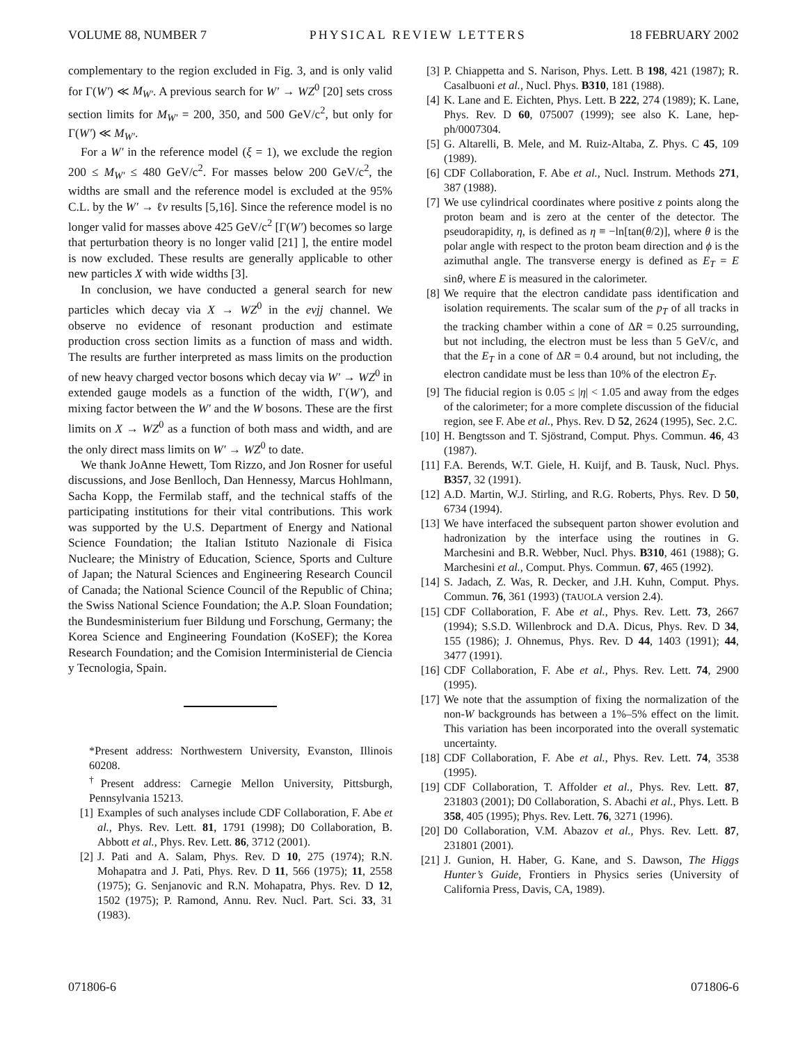VOLUME 88, NUMBER 7 PHYSICAL REVIEW LETTERS 18 FEBRUARY 2002
complementary to the region excluded in Fig. 3, and is only valid for Γ(W′) ≪ M<sub>W′</sub>. A previous search for W′ → WZ<sup>0</sup> [20] sets cross section limits for M<sub>W′</sub> = 200, 350, and 500 GeV/c<sup>2</sup>, but only for Γ(W′) ≪ M<sub>W′</sub>.
For a W′ in the reference model (ξ = 1), we exclude the region 200 ≤ M<sub>W′</sub> ≤ 480 GeV/c<sup>2</sup>. For masses below 200 GeV/c<sup>2</sup>, the widths are small and the reference model is excluded at the 95% C.L. by the W′ → ℓν results [5,16]. Since the reference model is no longer valid for masses above 425 GeV/c<sup>2</sup> [Γ(W′) becomes so large that perturbation theory is no longer valid [21] ], the entire model is now excluded. These results are generally applicable to other new particles X with wide widths [3].
In conclusion, we have conducted a general search for new particles which decay via X → WZ<sup>0</sup> in the eνjj channel. We observe no evidence of resonant production and estimate production cross section limits as a function of mass and width. The results are further interpreted as mass limits on the production of new heavy charged vector bosons which decay via W′ → WZ<sup>0</sup> in extended gauge models as a function of the width, Γ(W′), and mixing factor between the W′ and the W bosons. These are the first limits on X → WZ<sup>0</sup> as a function of both mass and width, and are the only direct mass limits on W′ → WZ<sup>0</sup> to date.
We thank JoAnne Hewett, Tom Rizzo, and Jon Rosner for useful discussions, and Jose Benlloch, Dan Hennessy, Marcus Hohlmann, Sacha Kopp, the Fermilab staff, and the technical staffs of the participating institutions for their vital contributions. This work was supported by the U.S. Department of Energy and National Science Foundation; the Italian Istituto Nazionale di Fisica Nucleare; the Ministry of Education, Science, Sports and Culture of Japan; the Natural Sciences and Engineering Research Council of Canada; the National Science Council of the Republic of China; the Swiss National Science Foundation; the A.P. Sloan Foundation; the Bundesministerium fuer Bildung und Forschung, Germany; the Korea Science and Engineering Foundation (KoSEF); the Korea Research Foundation; and the Comision Interministerial de Ciencia y Tecnologia, Spain.
*Present address: Northwestern University, Evanston, Illinois 60208.
<sup>†</sup> Present address: Carnegie Mellon University, Pittsburgh, Pennsylvania 15213.
[1] Examples of such analyses include CDF Collaboration, F. Abe et al., Phys. Rev. Lett. 81, 1791 (1998); D0 Collaboration, B. Abbott et al., Phys. Rev. Lett. 86, 3712 (2001).
[2] J. Pati and A. Salam, Phys. Rev. D 10, 275 (1974); R.N. Mohapatra and J. Pati, Phys. Rev. D 11, 566 (1975); 11, 2558 (1975); G. Senjanovic and R.N. Mohapatra, Phys. Rev. D 12, 1502 (1975); P. Ramond, Annu. Rev. Nucl. Part. Sci. 33, 31 (1983).
[3] P. Chiappetta and S. Narison, Phys. Lett. B 198, 421 (1987); R. Casalbuoni et al., Nucl. Phys. B310, 181 (1988).
[4] K. Lane and E. Eichten, Phys. Lett. B 222, 274 (1989); K. Lane, Phys. Rev. D 60, 075007 (1999); see also K. Lane, hep-ph/0007304.
[5] G. Altarelli, B. Mele, and M. Ruiz-Altaba, Z. Phys. C 45, 109 (1989).
[6] CDF Collaboration, F. Abe et al., Nucl. Instrum. Methods 271, 387 (1988).
[7] We use cylindrical coordinates where positive z points along the proton beam and is zero at the center of the detector. The pseudorapidity, η, is defined as η ≡ −ln[tan(θ/2)], where θ is the polar angle with respect to the proton beam direction and ϕ is the azimuthal angle. The transverse energy is defined as E<sub>T</sub> = E sinθ, where E is measured in the calorimeter.
[8] We require that the electron candidate pass identification and isolation requirements. The scalar sum of the p<sub>T</sub> of all tracks in the tracking chamber within a cone of ΔR = 0.25 surrounding, but not including, the electron must be less than 5 GeV/c, and that the E<sub>T</sub> in a cone of ΔR = 0.4 around, but not including, the electron candidate must be less than 10% of the electron E<sub>T</sub>.
[9] The fiducial region is 0.05 ≤ |η| < 1.05 and away from the edges of the calorimeter; for a more complete discussion of the fiducial region, see F. Abe et al., Phys. Rev. D 52, 2624 (1995), Sec. 2.C.
[10] H. Bengtsson and T. Sjöstrand, Comput. Phys. Commun. 46, 43 (1987).
[11] F.A. Berends, W.T. Giele, H. Kuijf, and B. Tausk, Nucl. Phys. B357, 32 (1991).
[12] A.D. Martin, W.J. Stirling, and R.G. Roberts, Phys. Rev. D 50, 6734 (1994).
[13] We have interfaced the subsequent parton shower evolution and hadronization by the interface using the routines in G. Marchesini and B.R. Webber, Nucl. Phys. B310, 461 (1988); G. Marchesini et al., Comput. Phys. Commun. 67, 465 (1992).
[14] S. Jadach, Z. Was, R. Decker, and J.H. Kuhn, Comput. Phys. Commun. 76, 361 (1993) (TAUOLA version 2.4).
[15] CDF Collaboration, F. Abe et al., Phys. Rev. Lett. 73, 2667 (1994); S.S.D. Willenbrock and D.A. Dicus, Phys. Rev. D 34, 155 (1986); J. Ohnemus, Phys. Rev. D 44, 1403 (1991); 44, 3477 (1991).
[16] CDF Collaboration, F. Abe et al., Phys. Rev. Lett. 74, 2900 (1995).
[17] We note that the assumption of fixing the normalization of the non-W backgrounds has between a 1%–5% effect on the limit. This variation has been incorporated into the overall systematic uncertainty.
[18] CDF Collaboration, F. Abe et al., Phys. Rev. Lett. 74, 3538 (1995).
[19] CDF Collaboration, T. Affolder et al., Phys. Rev. Lett. 87, 231803 (2001); D0 Collaboration, S. Abachi et al., Phys. Lett. B 358, 405 (1995); Phys. Rev. Lett. 76, 3271 (1996).
[20] D0 Collaboration, V.M. Abazov et al., Phys. Rev. Lett. 87, 231801 (2001).
[21] J. Gunion, H. Haber, G. Kane, and S. Dawson, The Higgs Hunter’s Guide, Frontiers in Physics series (University of California Press, Davis, CA, 1989).
071806-6 071806-6